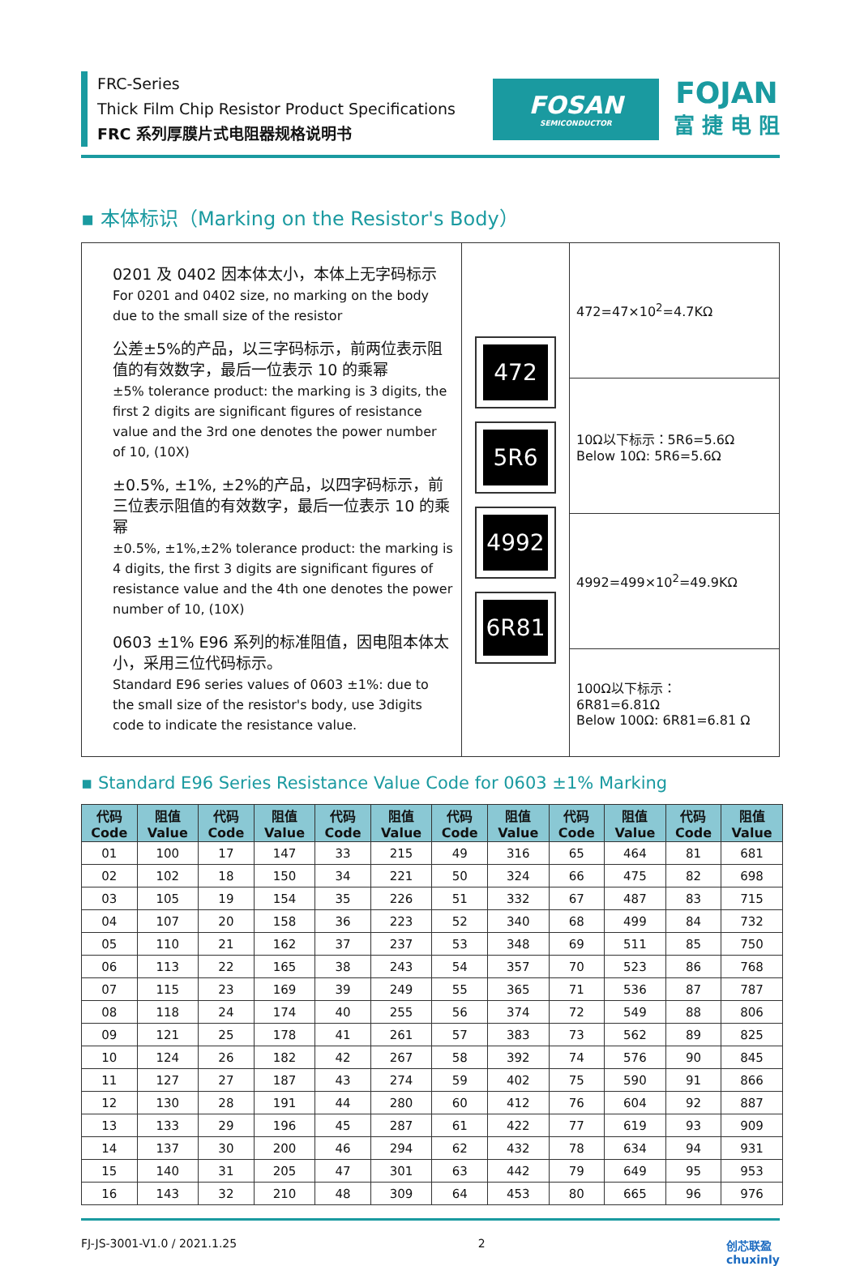FRC-Series
Thick Film Chip Resistor Product Specifications
FRC 系列厚膜片式电阻器规格说明书
FOSAN
SEMICONDUCTOR
FOJAN
富 捷 电 阻
▪ 本体标识（Marking on the Resistor's Body）
| 0201 及 0402 因本体太小，本体上无字码标示 For 0201 and 0402 size, no marking on the body due to the small size of the resistor 公差±5%的产品，以三字码标示，前两位表示阻值的有效数字，最后一位表示 10 的乘幂 ±5% tolerance product: the marking is 3 digits, the first 2 digits are significant figures of resistance value and the 3rd one denotes the power number of 10, (10X) ±0.5%, ±1%, ±2%的产品，以四字码标示，前三位表示阻值的有效数字，最后一位表示 10 的乘幂 ±0.5%, ±1%,±2% tolerance product: the marking is 4 digits, the first 3 digits are significant figures of resistance value and the 4th one denotes the power number of 10, (10X) 0603 ±1% E96 系列的标准阻值，因电阻本体太小，采用三位代码标示。 Standard E96 series values of 0603 ±1%: due to the small size of the resistor's body, use 3digits code to indicate the resistance value. | 472 5R6 4992 6R81 | 472=47×10<sup>2</sup>=4.7KΩ |
| | | 10Ω以下标示：5R6=5.6Ω Below 10Ω: 5R6=5.6Ω |
| | | 4992=499×10<sup>2</sup>=49.9KΩ |
| | | 100Ω以下标示： 6R81=6.81Ω Below 100Ω: 6R81=6.81 Ω |
▪ Standard E96 Series Resistance Value Code for 0603 ±1% Marking
| 代码 Code | 阻值 Value | 代码 Code | 阻值 Value | 代码 Code | 阻值 Value | 代码 Code | 阻值 Value | 代码 Code | 阻值 Value | 代码 Code | 阻值 Value |
| --- | --- | --- | --- | --- | --- | --- | --- | --- | --- | --- | --- |
| 01 | 100 | 17 | 147 | 33 | 215 | 49 | 316 | 65 | 464 | 81 | 681 |
| 02 | 102 | 18 | 150 | 34 | 221 | 50 | 324 | 66 | 475 | 82 | 698 |
| 03 | 105 | 19 | 154 | 35 | 226 | 51 | 332 | 67 | 487 | 83 | 715 |
| 04 | 107 | 20 | 158 | 36 | 223 | 52 | 340 | 68 | 499 | 84 | 732 |
| 05 | 110 | 21 | 162 | 37 | 237 | 53 | 348 | 69 | 511 | 85 | 750 |
| 06 | 113 | 22 | 165 | 38 | 243 | 54 | 357 | 70 | 523 | 86 | 768 |
| 07 | 115 | 23 | 169 | 39 | 249 | 55 | 365 | 71 | 536 | 87 | 787 |
| 08 | 118 | 24 | 174 | 40 | 255 | 56 | 374 | 72 | 549 | 88 | 806 |
| 09 | 121 | 25 | 178 | 41 | 261 | 57 | 383 | 73 | 562 | 89 | 825 |
| 10 | 124 | 26 | 182 | 42 | 267 | 58 | 392 | 74 | 576 | 90 | 845 |
| 11 | 127 | 27 | 187 | 43 | 274 | 59 | 402 | 75 | 590 | 91 | 866 |
| 12 | 130 | 28 | 191 | 44 | 280 | 60 | 412 | 76 | 604 | 92 | 887 |
| 13 | 133 | 29 | 196 | 45 | 287 | 61 | 422 | 77 | 619 | 93 | 909 |
| 14 | 137 | 30 | 200 | 46 | 294 | 62 | 432 | 78 | 634 | 94 | 931 |
| 15 | 140 | 31 | 205 | 47 | 301 | 63 | 442 | 79 | 649 | 95 | 953 |
| 16 | 143 | 32 | 210 | 48 | 309 | 64 | 453 | 80 | 665 | 96 | 976 |
FJ-JS-3001-V1.0 / 2021.1.25 2 创芯联盈
chuxinly